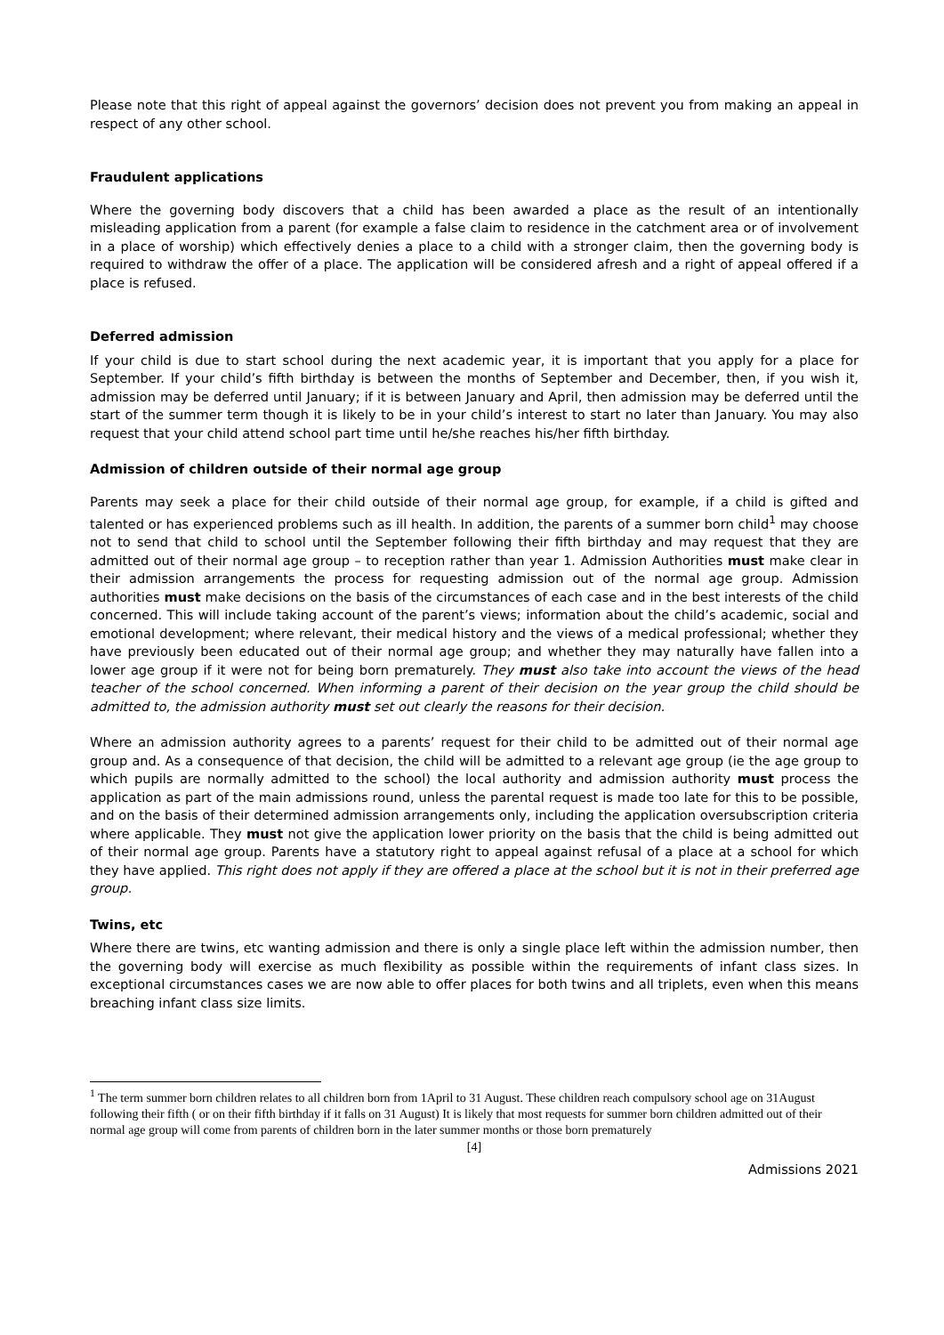Please note that this right of appeal against the governors’ decision does not prevent you from making an appeal in respect of any other school.
Fraudulent applications
Where the governing body discovers that a child has been awarded a place as the result of an intentionally misleading application from a parent (for example a false claim to residence in the catchment area or of involvement in a place of worship) which effectively denies a place to a child with a stronger claim, then the governing body is required to withdraw the offer of a place. The application will be considered afresh and a right of appeal offered if a place is refused.
Deferred admission
If your child is due to start school during the next academic year, it is important that you apply for a place for September. If your child’s fifth birthday is between the months of September and December, then, if you wish it, admission may be deferred until January; if it is between January and April, then admission may be deferred until the start of the summer term though it is likely to be in your child’s interest to start no later than January. You may also request that your child attend school part time until he/she reaches his/her fifth birthday.
Admission of children outside of their normal age group
Parents may seek a place for their child outside of their normal age group, for example, if a child is gifted and talented or has experienced problems such as ill health. In addition, the parents of a summer born child<sup>1</sup> may choose not to send that child to school until the September following their fifth birthday and may request that they are admitted out of their normal age group – to reception rather than year 1. Admission Authorities must make clear in their admission arrangements the process for requesting admission out of the normal age group. Admission authorities must make decisions on the basis of the circumstances of each case and in the best interests of the child concerned. This will include taking account of the parent’s views; information about the child’s academic, social and emotional development; where relevant, their medical history and the views of a medical professional; whether they have previously been educated out of their normal age group; and whether they may naturally have fallen into a lower age group if it were not for being born prematurely. They must also take into account the views of the head teacher of the school concerned. When informing a parent of their decision on the year group the child should be admitted to, the admission authority must set out clearly the reasons for their decision.
Where an admission authority agrees to a parents’ request for their child to be admitted out of their normal age group and. As a consequence of that decision, the child will be admitted to a relevant age group (ie the age group to which pupils are normally admitted to the school) the local authority and admission authority must process the application as part of the main admissions round, unless the parental request is made too late for this to be possible, and on the basis of their determined admission arrangements only, including the application oversubscription criteria where applicable. They must not give the application lower priority on the basis that the child is being admitted out of their normal age group. Parents have a statutory right to appeal against refusal of a place at a school for which they have applied. This right does not apply if they are offered a place at the school but it is not in their preferred age group.
Twins, etc
Where there are twins, etc wanting admission and there is only a single place left within the admission number, then the governing body will exercise as much flexibility as possible within the requirements of infant class sizes. In exceptional circumstances cases we are now able to offer places for both twins and all triplets, even when this means breaching infant class size limits.
<sup>1</sup> The term summer born children relates to all children born from 1April to 31 August. These children reach compulsory school age on 31August following their fifth ( or on their fifth birthday if it falls on 31 August) It is likely that most requests for summer born children admitted out of their normal age group will come from parents of children born in the later summer months or those born prematurely
[4]
Admissions 2021